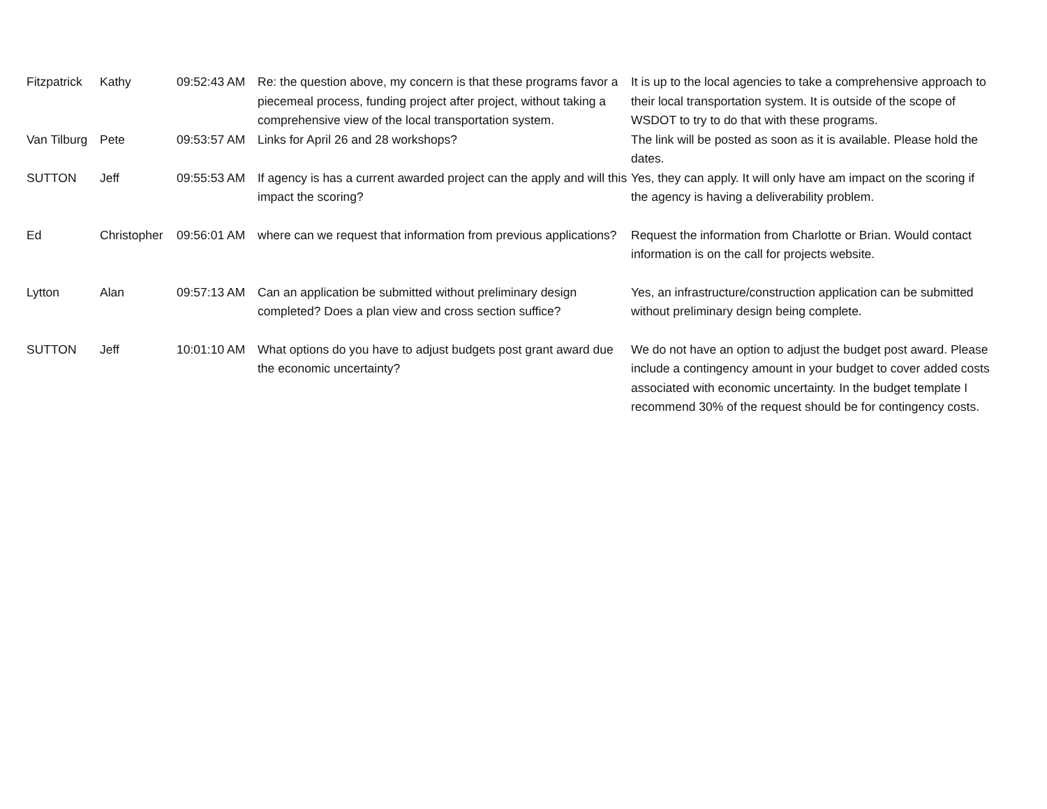| Fitzpatrick | Kathy | 09:52:43 AM | Re: the question above, my concern is that these programs favor a piecemeal process, funding project after project, without taking a comprehensive view of the local transportation system. | It is up to the local agencies to take a comprehensive approach to their local transportation system. It is outside of the scope of WSDOT to try to do that with these programs. |
| Van Tilburg | Pete | 09:53:57 AM | Links for April 26 and 28 workshops? | The link will be posted as soon as it is available. Please hold the dates. |
| SUTTON | Jeff | 09:55:53 AM | If agency is has a current awarded project can the apply and will this impact the scoring? | Yes, they can apply. It will only have am impact on the scoring if the agency is having a deliverability problem. |
| Ed | Christopher | 09:56:01 AM | where can we request that information from previous applications? | Request the information from Charlotte or Brian. Would contact information is on the call for projects website. |
| Lytton | Alan | 09:57:13 AM | Can an application be submitted without preliminary design completed? Does a plan view and cross section suffice? | Yes, an infrastructure/construction application can be submitted without preliminary design being complete. |
| SUTTON | Jeff | 10:01:10 AM | What options do you have to adjust budgets post grant award due the economic uncertainty? | We do not have an option to adjust the budget post award. Please include a contingency amount in your budget to cover added costs associated with economic uncertainty. In the budget template I recommend 30% of the request should be for contingency costs. |